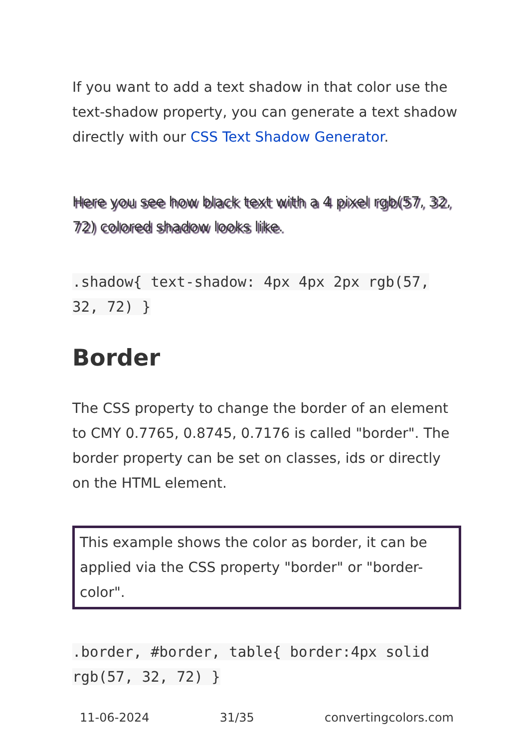If you want to add a text shadow in that color use the text-shadow property, you can generate a text shadow directly with our CSS Text Shadow Generator.
Here you see how black text with a 4 pixel rgb(57, 32, 72) colored shadow looks like.
.shadow{ text-shadow: 4px 4px 2px rgb(57, 32, 72) }
Border
The CSS property to change the border of an element to CMY 0.7765, 0.8745, 0.7176 is called "border". The border property can be set on classes, ids or directly on the HTML element.
This example shows the color as border, it can be applied via the CSS property "border" or "border-color".
.border, #border, table{ border:4px solid rgb(57, 32, 72) }
11-06-2024 31/35 convertingcolors.com